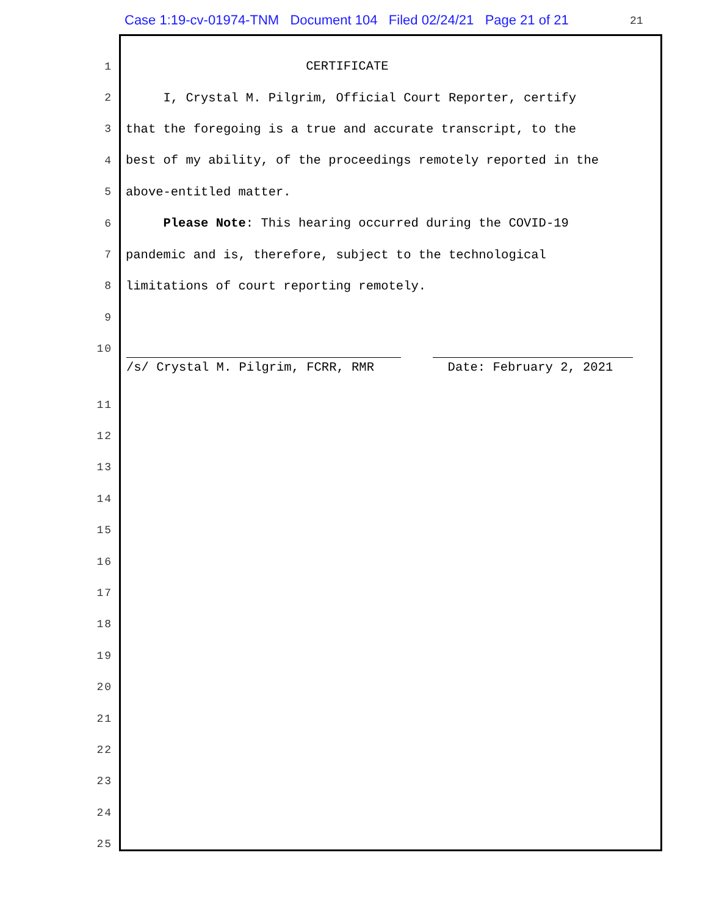Case 1:19-cv-01974-TNM Document 104 Filed 02/24/21 Page 21 of 21
21
1 CERTIFICATE
2 I, Crystal M. Pilgrim, Official Court Reporter, certify
3 that the foregoing is a true and accurate transcript, to the
4 best of my ability, of the proceedings remotely reported in the
5 above-entitled matter.
6 Please Note: This hearing occurred during the COVID-19
7 pandemic and is, therefore, subject to the technological
8 limitations of court reporting remotely.
9
10
/s/ Crystal M. Pilgrim, FCRR, RMR
Date: February 2, 2021
11
12
13
14
15
16
17
18
19
20
21
22
23
24
25